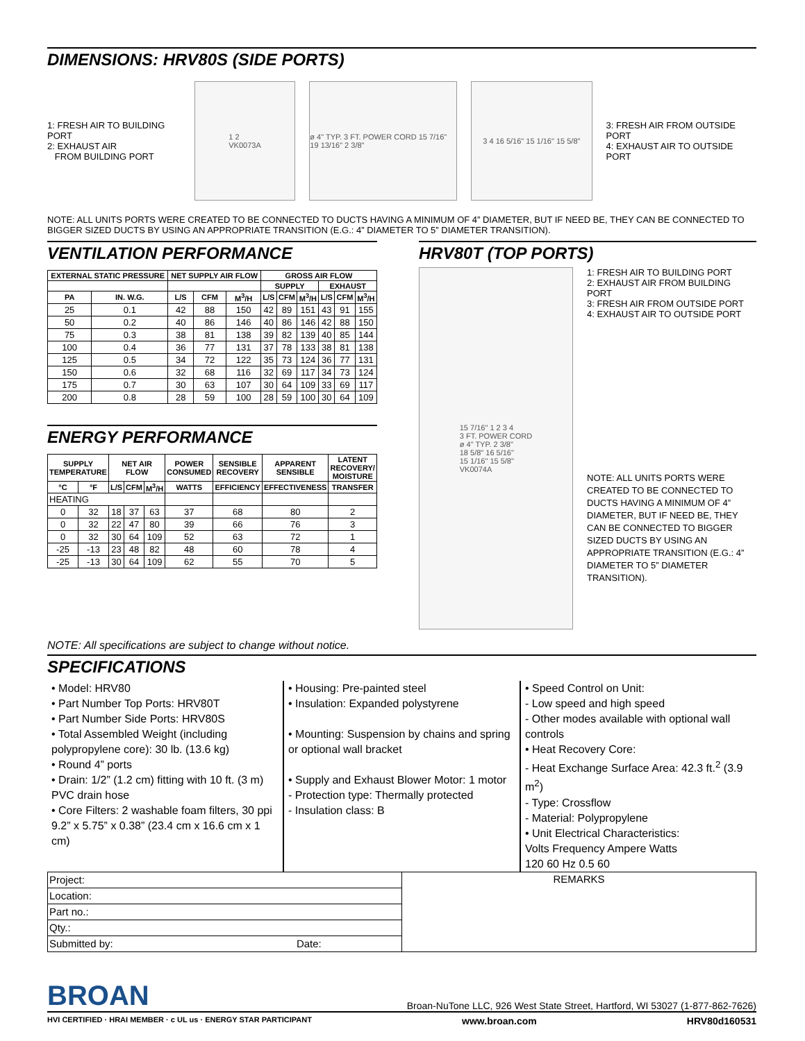DIMENSIONS: HRV80S (SIDE PORTS)
1: FRESH AIR TO BUILDING PORT
2: EXHAUST AIR
FROM BUILDING PORT
1 2
VK0073A
ø 4" TYP. 3 FT. POWER CORD 15 7/16" 19 13/16" 2 3/8"
3 4 16 5/16" 15 1/16" 15 5/8"
3: FRESH AIR FROM OUTSIDE PORT
4: EXHAUST AIR TO OUTSIDE PORT
NOTE: ALL UNITS PORTS WERE CREATED TO BE CONNECTED TO DUCTS HAVING A MINIMUM OF 4” DIAMETER, BUT IF NEED BE, THEY CAN BE CONNECTED TO BIGGER SIZED DUCTS BY USING AN APPROPRIATE TRANSITION (E.G.: 4” DIAMETER TO 5” DIAMETER TRANSITION).
VENTILATION PERFORMANCE
| EXTERNAL STATIC PRESSURE | | NET SUPPLY AIR FLOW | | | GROSS AIR FLOW | | | | | |
| --- | --- | --- | --- | --- | --- | --- | --- | --- | --- | --- |
| | | | | | SUPPLY | | | EXHAUST | | |
| PA | IN. W.G. | L/S | CFM | M<sup>3</sup>/H | L/S | CFM | M<sup>3</sup>/H | L/S | CFM | M<sup>3</sup>/H |
| 25 | 0.1 | 42 | 88 | 150 | 42 | 89 | 151 | 43 | 91 | 155 |
| 50 | 0.2 | 40 | 86 | 146 | 40 | 86 | 146 | 42 | 88 | 150 |
| 75 | 0.3 | 38 | 81 | 138 | 39 | 82 | 139 | 40 | 85 | 144 |
| 100 | 0.4 | 36 | 77 | 131 | 37 | 78 | 133 | 38 | 81 | 138 |
| 125 | 0.5 | 34 | 72 | 122 | 35 | 73 | 124 | 36 | 77 | 131 |
| 150 | 0.6 | 32 | 68 | 116 | 32 | 69 | 117 | 34 | 73 | 124 |
| 175 | 0.7 | 30 | 63 | 107 | 30 | 64 | 109 | 33 | 69 | 117 |
| 200 | 0.8 | 28 | 59 | 100 | 28 | 59 | 100 | 30 | 64 | 109 |
ENERGY PERFORMANCE
| SUPPLY TEMPERATURE | | NET AIR FLOW | | | POWER CONSUMED | SENSIBLE RECOVERY | APPARENT SENSIBLE | LATENT RECOVERY/ MOISTURE |
| --- | --- | --- | --- | --- | --- | --- | --- | --- |
| °C | °F | L/S | CFM | M<sup>3</sup>/H | WATTS | EFFICIENCY | EFFECTIVENESS | TRANSFER |
| HEATING | | | | | | | | |
| 0 | 32 | 18 | 37 | 63 | 37 | 68 | 80 | 2 |
| 0 | 32 | 22 | 47 | 80 | 39 | 66 | 76 | 3 |
| 0 | 32 | 30 | 64 | 109 | 52 | 63 | 72 | 1 |
| -25 | -13 | 23 | 48 | 82 | 48 | 60 | 78 | 4 |
| -25 | -13 | 30 | 64 | 109 | 62 | 55 | 70 | 5 |
HRV80T (TOP PORTS)
15 7/16" 1 2 3 4
3 FT. POWER CORD
ø 4" TYP. 2 3/8"
18 5/8" 16 5/16"
15 1/16" 15 5/8"
VK0074A
1: FRESH AIR TO BUILDING PORT
2: EXHAUST AIR FROM BUILDING PORT
3: FRESH AIR FROM OUTSIDE PORT
4: EXHAUST AIR TO OUTSIDE PORT
NOTE: ALL UNITS PORTS WERE CREATED TO BE CONNECTED TO DUCTS HAVING A MINIMUM OF 4” DIAMETER, BUT IF NEED BE, THEY CAN BE CONNECTED TO BIGGER SIZED DUCTS BY USING AN APPROPRIATE TRANSITION (E.G.: 4” DIAMETER TO 5” DIAMETER TRANSITION).
NOTE: All specifications are subject to change without notice.
SPECIFICATIONS
• Model: HRV80
• Part Number Top Ports: HRV80T
• Part Number Side Ports: HRV80S
• Total Assembled Weight (including polypropylene core): 30 lb. (13.6 kg)
• Round 4” ports
• Drain: 1/2” (1.2 cm) fitting with 10 ft. (3 m) PVC drain hose
• Core Filters: 2 washable foam filters, 30 ppi 9.2” x 5.75” x 0.38” (23.4 cm x 16.6 cm x 1 cm)
• Housing: Pre-painted steel
• Insulation: Expanded polystyrene
• Mounting: Suspension by chains and spring or optional wall bracket
• Supply and Exhaust Blower Motor: 1 motor
- Protection type: Thermally protected
- Insulation class: B
• Speed Control on Unit:
- Low speed and high speed
- Other modes available with optional wall controls
• Heat Recovery Core:
- Heat Exchange Surface Area: 42.3 ft.<sup>2</sup> (3.9 m<sup>2</sup>)
- Type: Crossflow
- Material: Polypropylene
• Unit Electrical Characteristics:
Volts Frequency Ampere Watts
120 60 Hz 0.5 60
| Project: | REMARKS |
| Location: | |
| Part no.: | |
| Qty.: | |
| Submitted by: Date: | |
BROAN
Broan-NuTone LLC, 926 West State Street, Hartford, WI 53027 (1-877-862-7626)
HVI CERTIFIED · HRAI MEMBER · c UL us · ENERGY STAR PARTICIPANT www.broan.com HRV80d160531